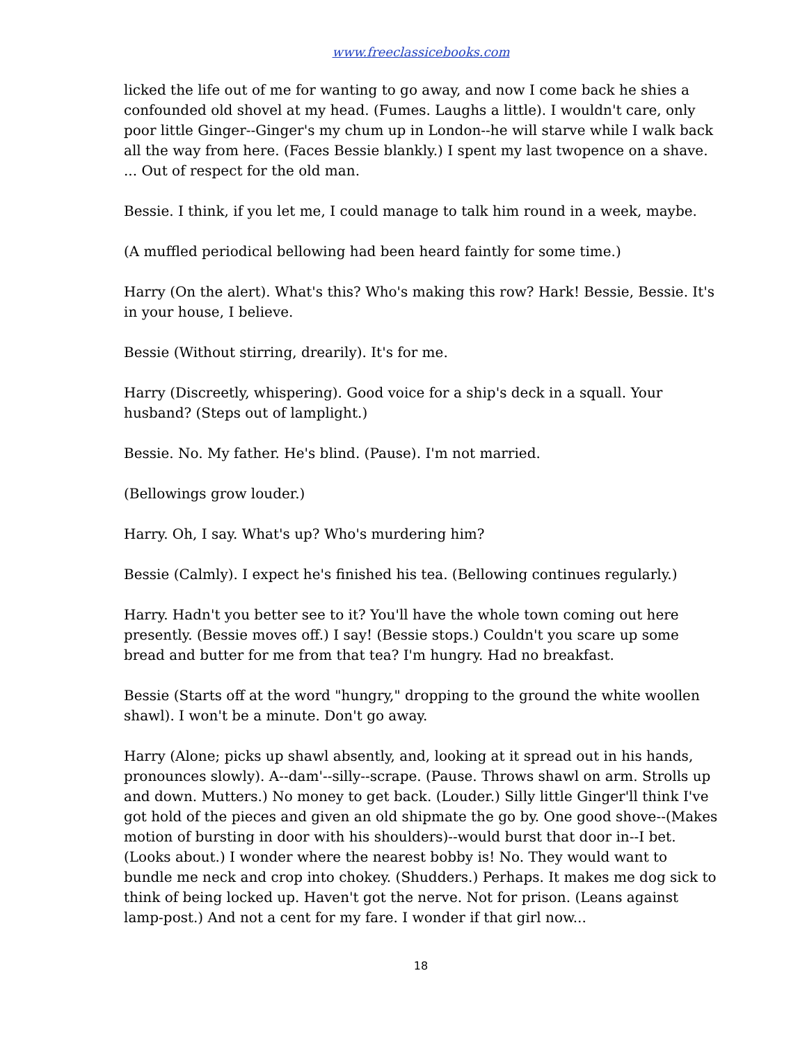www.freeclassicebooks.com
licked the life out of me for wanting to go away, and now I come back he shies a confounded old shovel at my head. (Fumes. Laughs a little). I wouldn't care, only poor little Ginger--Ginger's my chum up in London--he will starve while I walk back all the way from here. (Faces Bessie blankly.) I spent my last twopence on a shave. ... Out of respect for the old man.
Bessie. I think, if you let me, I could manage to talk him round in a week, maybe.
(A muffled periodical bellowing had been heard faintly for some time.)
Harry (On the alert). What's this? Who's making this row? Hark! Bessie, Bessie. It's in your house, I believe.
Bessie (Without stirring, drearily). It's for me.
Harry (Discreetly, whispering). Good voice for a ship's deck in a squall. Your husband? (Steps out of lamplight.)
Bessie. No. My father. He's blind. (Pause). I'm not married.
(Bellowings grow louder.)
Harry. Oh, I say. What's up? Who's murdering him?
Bessie (Calmly). I expect he's finished his tea. (Bellowing continues regularly.)
Harry. Hadn't you better see to it? You'll have the whole town coming out here presently. (Bessie moves off.) I say! (Bessie stops.) Couldn't you scare up some bread and butter for me from that tea? I'm hungry. Had no breakfast.
Bessie (Starts off at the word "hungry," dropping to the ground the white woollen shawl). I won't be a minute. Don't go away.
Harry (Alone; picks up shawl absently, and, looking at it spread out in his hands, pronounces slowly). A--dam'--silly--scrape. (Pause. Throws shawl on arm. Strolls up and down. Mutters.) No money to get back. (Louder.) Silly little Ginger'll think I've got hold of the pieces and given an old shipmate the go by. One good shove--(Makes motion of bursting in door with his shoulders)--would burst that door in--I bet. (Looks about.) I wonder where the nearest bobby is! No. They would want to bundle me neck and crop into chokey. (Shudders.) Perhaps. It makes me dog sick to think of being locked up. Haven't got the nerve. Not for prison. (Leans against lamp-post.) And not a cent for my fare. I wonder if that girl now...
18